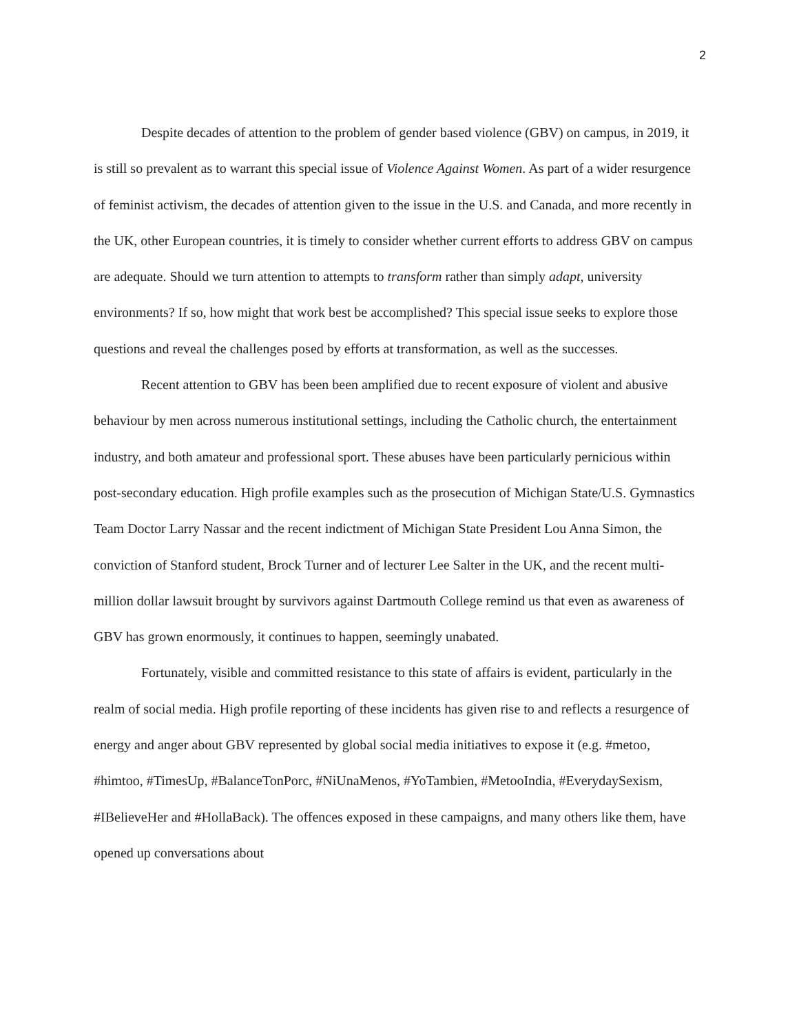2
Despite decades of attention to the problem of gender based violence (GBV) on campus, in 2019, it is still so prevalent as to warrant this special issue of Violence Against Women. As part of a wider resurgence of feminist activism, the decades of attention given to the issue in the U.S. and Canada, and more recently in the UK, other European countries, it is timely to consider whether current efforts to address GBV on campus are adequate. Should we turn attention to attempts to transform rather than simply adapt, university environments? If so, how might that work best be accomplished? This special issue seeks to explore those questions and reveal the challenges posed by efforts at transformation, as well as the successes.
Recent attention to GBV has been been amplified due to recent exposure of violent and abusive behaviour by men across numerous institutional settings, including the Catholic church, the entertainment industry, and both amateur and professional sport. These abuses have been particularly pernicious within post-secondary education. High profile examples such as the prosecution of Michigan State/U.S. Gymnastics Team Doctor Larry Nassar and the recent indictment of Michigan State President Lou Anna Simon, the conviction of Stanford student, Brock Turner and of lecturer Lee Salter in the UK, and the recent multi-million dollar lawsuit brought by survivors against Dartmouth College remind us that even as awareness of GBV has grown enormously, it continues to happen, seemingly unabated.
Fortunately, visible and committed resistance to this state of affairs is evident, particularly in the realm of social media. High profile reporting of these incidents has given rise to and reflects a resurgence of energy and anger about GBV represented by global social media initiatives to expose it (e.g. #metoo, #himtoo, #TimesUp, #BalanceTonPorc, #NiUnaMenos, #YoTambien, #MetooIndia, #EverydaySexism, #IBelieveHer and #HollaBack). The offences exposed in these campaigns, and many others like them, have opened up conversations about